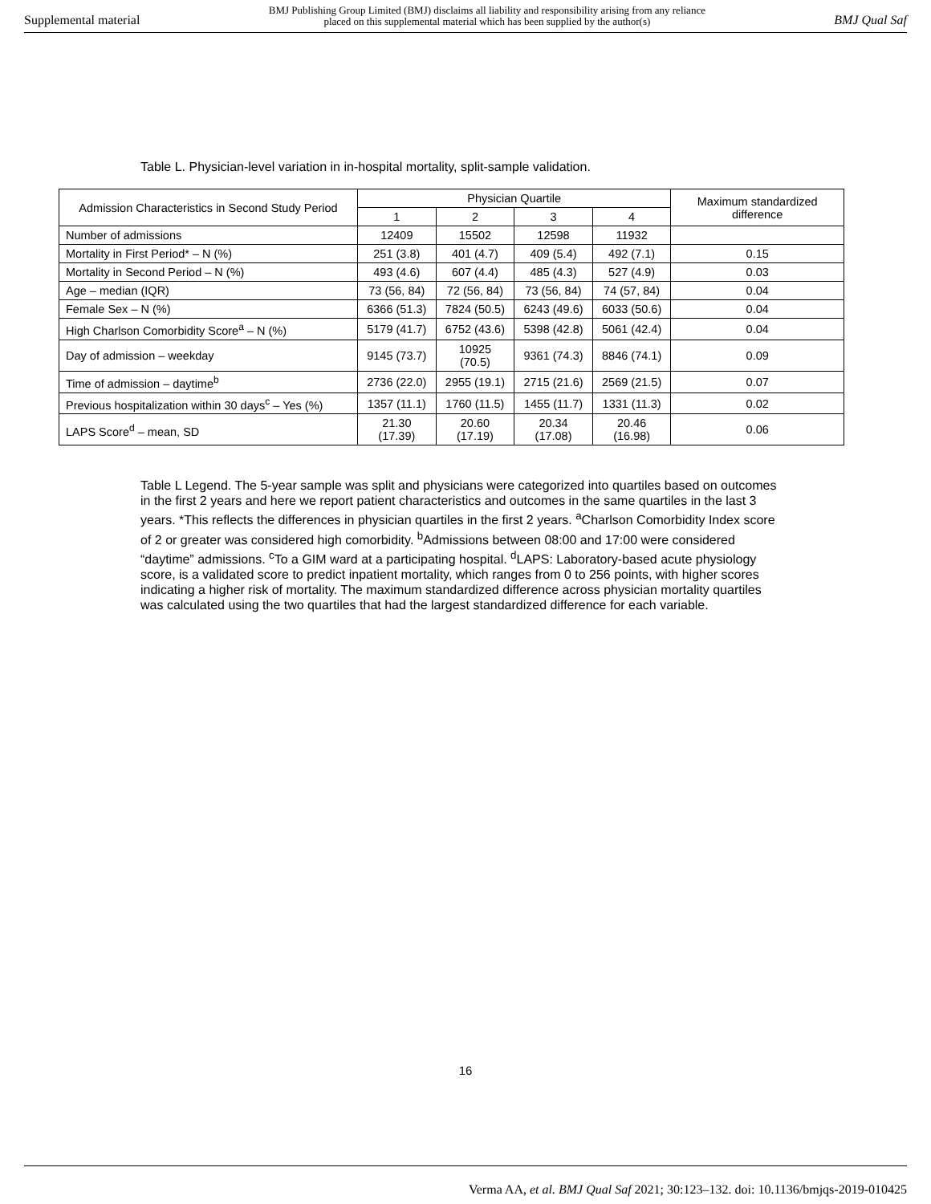Supplemental material BMJ Publishing Group Limited (BMJ) disclaims all liability and responsibility arising from any reliance
placed on this supplemental material which has been supplied by the author(s) BMJ Qual Saf
Table L. Physician-level variation in in-hospital mortality, split-sample validation.
| Admission Characteristics in Second Study Period | Physician Quartile | | | | Maximum standardized difference |
| --- | --- | --- | --- | --- | --- |
| | 1 | 2 | 3 | 4 | |
| Number of admissions | 12409 | 15502 | 12598 | 11932 | |
| Mortality in First Period* – N (%) | 251 (3.8) | 401 (4.7) | 409 (5.4) | 492 (7.1) | 0.15 |
| Mortality in Second Period – N (%) | 493 (4.6) | 607 (4.4) | 485 (4.3) | 527 (4.9) | 0.03 |
| Age – median (IQR) | 73 (56, 84) | 72 (56, 84) | 73 (56, 84) | 74 (57, 84) | 0.04 |
| Female Sex – N (%) | 6366 (51.3) | 7824 (50.5) | 6243 (49.6) | 6033 (50.6) | 0.04 |
| High Charlson Comorbidity Score<sup>a</sup> – N (%) | 5179 (41.7) | 6752 (43.6) | 5398 (42.8) | 5061 (42.4) | 0.04 |
| Day of admission – weekday | 9145 (73.7) | 10925 (70.5) | 9361 (74.3) | 8846 (74.1) | 0.09 |
| Time of admission – daytime<sup>b</sup> | 2736 (22.0) | 2955 (19.1) | 2715 (21.6) | 2569 (21.5) | 0.07 |
| Previous hospitalization within 30 days<sup>c</sup> – Yes (%) | 1357 (11.1) | 1760 (11.5) | 1455 (11.7) | 1331 (11.3) | 0.02 |
| LAPS Score<sup>d</sup> – mean, SD | 21.30 (17.39) | 20.60 (17.19) | 20.34 (17.08) | 20.46 (16.98) | 0.06 |
Table L Legend. The 5-year sample was split and physicians were categorized into quartiles based on outcomes in the first 2 years and here we report patient characteristics and outcomes in the same quartiles in the last 3 years. *This reflects the differences in physician quartiles in the first 2 years. <sup>a</sup>Charlson Comorbidity Index score of 2 or greater was considered high comorbidity. <sup>b</sup>Admissions between 08:00 and 17:00 were considered “daytime” admissions. <sup>c</sup>To a GIM ward at a participating hospital. <sup>d</sup>LAPS: Laboratory-based acute physiology score, is a validated score to predict inpatient mortality, which ranges from 0 to 256 points, with higher scores indicating a higher risk of mortality. The maximum standardized difference across physician mortality quartiles was calculated using the two quartiles that had the largest standardized difference for each variable.
16
Verma AA, et al. BMJ Qual Saf 2021; 30:123–132. doi: 10.1136/bmjqs-2019-010425